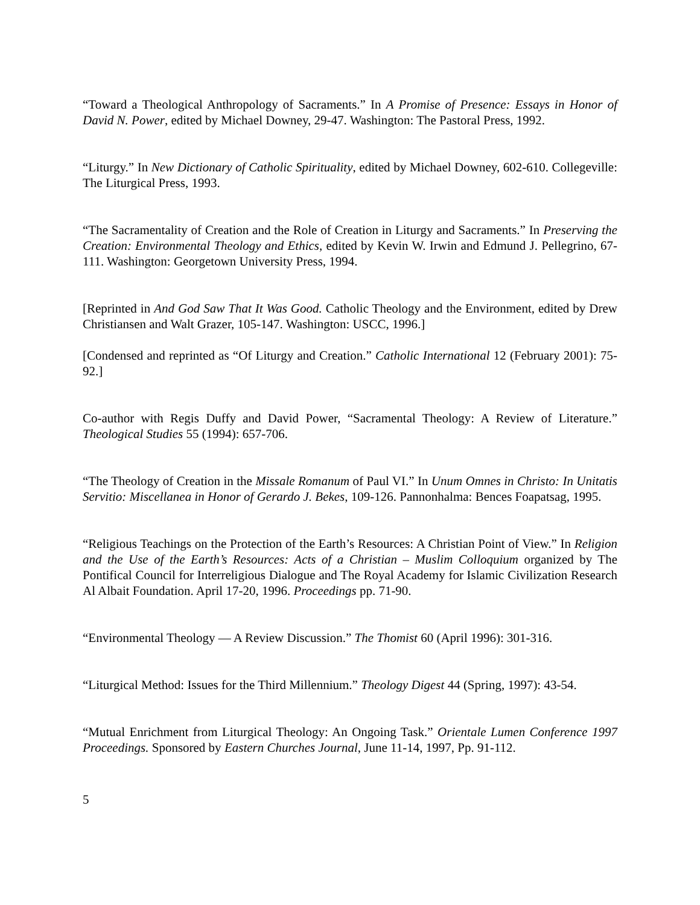“Toward a Theological Anthropology of Sacraments.” In A Promise of Presence: Essays in Honor of David N. Power, edited by Michael Downey, 29-47. Washington: The Pastoral Press, 1992.
“Liturgy.” In New Dictionary of Catholic Spirituality, edited by Michael Downey, 602-610. Collegeville: The Liturgical Press, 1993.
“The Sacramentality of Creation and the Role of Creation in Liturgy and Sacraments.” In Preserving the Creation: Environmental Theology and Ethics, edited by Kevin W. Irwin and Edmund J. Pellegrino, 67-111. Washington: Georgetown University Press, 1994.
[Reprinted in And God Saw That It Was Good. Catholic Theology and the Environment, edited by Drew Christiansen and Walt Grazer, 105-147. Washington: USCC, 1996.]
[Condensed and reprinted as “Of Liturgy and Creation.” Catholic International 12 (February 2001): 75-92.]
Co-author with Regis Duffy and David Power, “Sacramental Theology: A Review of Literature.” Theological Studies 55 (1994): 657-706.
“The Theology of Creation in the Missale Romanum of Paul VI.” In Unum Omnes in Christo: In Unitatis Servitio: Miscellanea in Honor of Gerardo J. Bekes, 109-126. Pannonhalma: Bences Foapatsag, 1995.
“Religious Teachings on the Protection of the Earth’s Resources: A Christian Point of View.” In Religion and the Use of the Earth’s Resources: Acts of a Christian – Muslim Colloquium organized by The Pontifical Council for Interreligious Dialogue and The Royal Academy for Islamic Civilization Research Al Albait Foundation. April 17-20, 1996. Proceedings pp. 71-90.
“Environmental Theology — A Review Discussion.” The Thomist 60 (April 1996): 301-316.
“Liturgical Method: Issues for the Third Millennium.” Theology Digest 44 (Spring, 1997): 43-54.
“Mutual Enrichment from Liturgical Theology: An Ongoing Task.” Orientale Lumen Conference 1997 Proceedings. Sponsored by Eastern Churches Journal, June 11-14, 1997, Pp. 91-112.
5